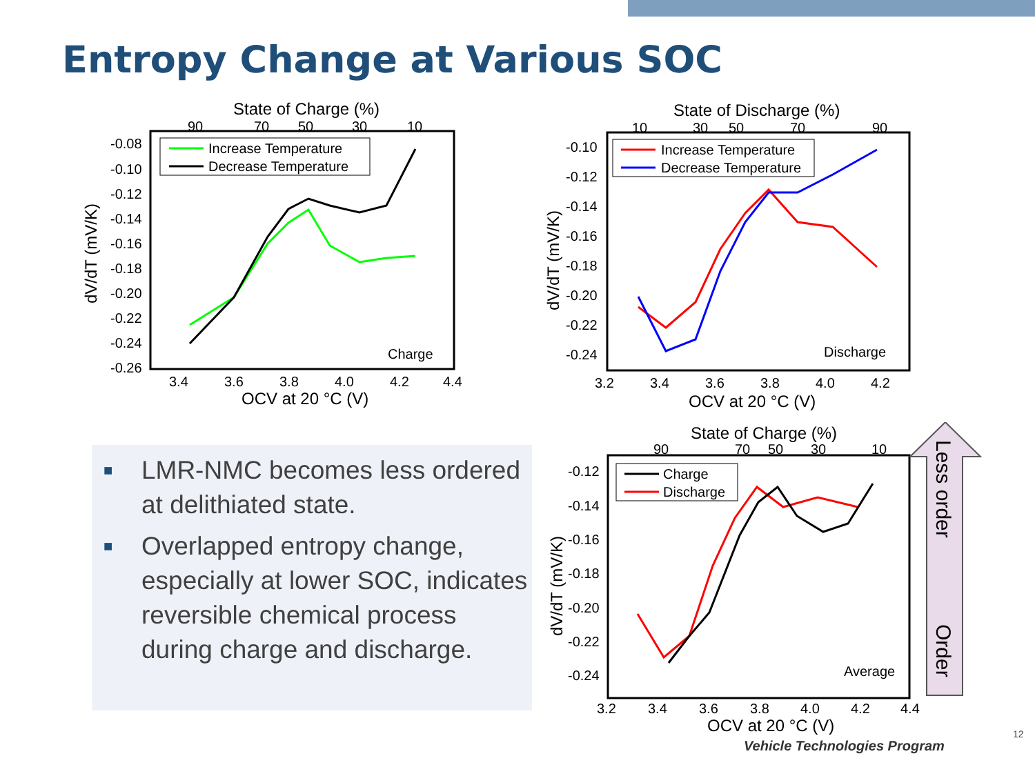Entropy Change at Various SOC
State of Charge (%)
90
70
50
30
10
-0.08
-0.10
-0.12
-0.14
-0.16
-0.18
-0.20
-0.22
-0.24
-0.26
3.4
3.6
3.8
4.0
4.2
4.4
OCV at 20 °C (V)
dV/dT (mV/K)
Increase Temperature
Decrease Temperature
Charge
State of Discharge (%)
10
30
50
70
90
-0.10
-0.12
-0.14
-0.16
-0.18
-0.20
-0.22
-0.24
3.2
3.4
3.6
3.8
4.0
4.2
OCV at 20 °C (V)
dV/dT (mV/K)
Increase Temperature
Decrease Temperature
Discharge
State of Charge (%)
90
70
50
30
10
-0.12
-0.14
-0.16
-0.18
-0.20
-0.22
-0.24
3.2
3.4
3.6
3.8
4.0
4.2
4.4
OCV at 20 °C (V)
dV/dT (mV/K)
Charge
Discharge
Average
Less order
Order
■ LMR-NMC becomes less ordered at delithiated state.
■ Overlapped entropy change, especially at lower SOC, indicates reversible chemical process during charge and discharge.
Vehicle Technologies Program
12